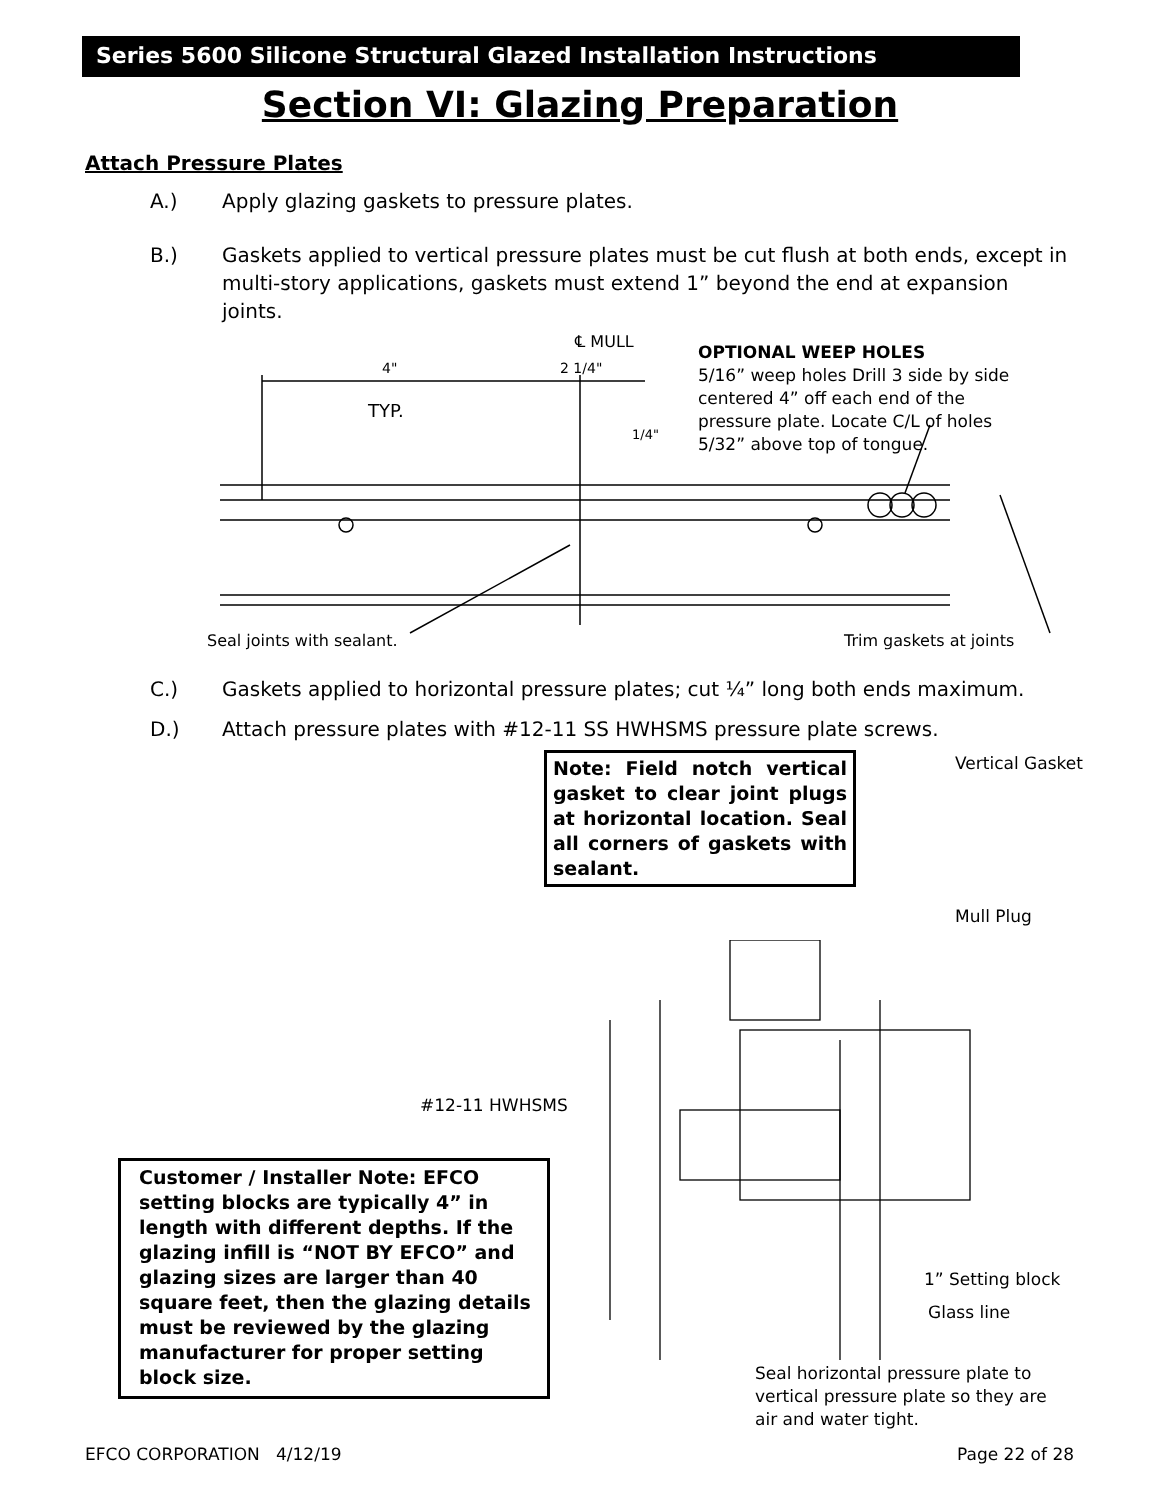Series 5600 Silicone Structural Glazed Installation Instructions
Section VI: Glazing Preparation
Attach Pressure Plates
A.) Apply glazing gaskets to pressure plates.
B.) Gaskets applied to vertical pressure plates must be cut flush at both ends, except in multi-story applications, gaskets must extend 1” beyond the end at expansion joints.
4"
2 1/4"
TYP.
1/4"
℄ MULL
OPTIONAL WEEP HOLES
5/16” weep holes Drill 3 side by side
centered 4” off each end of the
pressure plate. Locate C/L of holes
5/32” above top of tongue.
Seal joints with sealant. Trim gaskets at joints
C.) Gaskets applied to horizontal pressure plates; cut ¼” long both ends maximum.
D.) Attach pressure plates with #12-11 SS HWHSMS pressure plate screws.
Note: Field notch vertical gasket to clear joint plugs at horizontal location. Seal all corners of gaskets with sealant.
Vertical Gasket
Mull Plug
#12-11 HWHSMS
Customer / Installer Note: EFCO setting blocks are typically 4” in length with different depths. If the glazing infill is “NOT BY EFCO” and glazing sizes are larger than 40 square feet, then the glazing details must be reviewed by the glazing manufacturer for proper setting block size.
1” Setting block
Glass line
Seal horizontal pressure plate to
vertical pressure plate so they are
air and water tight.
EFCO CORPORATION 4/12/19 Page 22 of 28